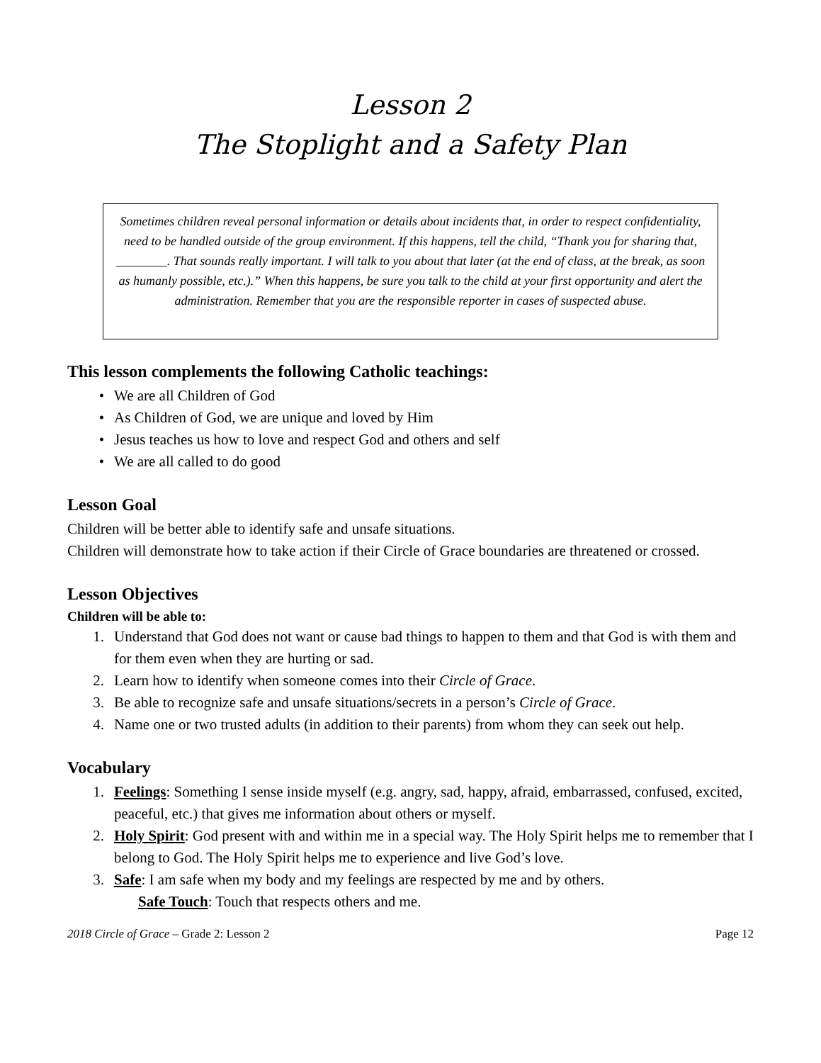Lesson 2
The Stoplight and a Safety Plan
Sometimes children reveal personal information or details about incidents that, in order to respect confidentiality, need to be handled outside of the group environment. If this happens, tell the child, “Thank you for sharing that, ________. That sounds really important. I will talk to you about that later (at the end of class, at the break, as soon as humanly possible, etc.).” When this happens, be sure you talk to the child at your first opportunity and alert the administration. Remember that you are the responsible reporter in cases of suspected abuse.
This lesson complements the following Catholic teachings:
• We are all Children of God
• As Children of God, we are unique and loved by Him
• Jesus teaches us how to love and respect God and others and self
• We are all called to do good
Lesson Goal
Children will be better able to identify safe and unsafe situations.
Children will demonstrate how to take action if their Circle of Grace boundaries are threatened or crossed.
Lesson Objectives
Children will be able to:
1. Understand that God does not want or cause bad things to happen to them and that God is with them and for them even when they are hurting or sad.
2. Learn how to identify when someone comes into their Circle of Grace.
3. Be able to recognize safe and unsafe situations/secrets in a person’s Circle of Grace.
4. Name one or two trusted adults (in addition to their parents) from whom they can seek out help.
Vocabulary
1. Feelings: Something I sense inside myself (e.g. angry, sad, happy, afraid, embarrassed, confused, excited, peaceful, etc.) that gives me information about others or myself.
2. Holy Spirit: God present with and within me in a special way. The Holy Spirit helps me to remember that I belong to God. The Holy Spirit helps me to experience and live God’s love.
3. Safe: I am safe when my body and my feelings are respected by me and by others.
Safe Touch: Touch that respects others and me.
2018 Circle of Grace – Grade 2: Lesson 2 Page 12